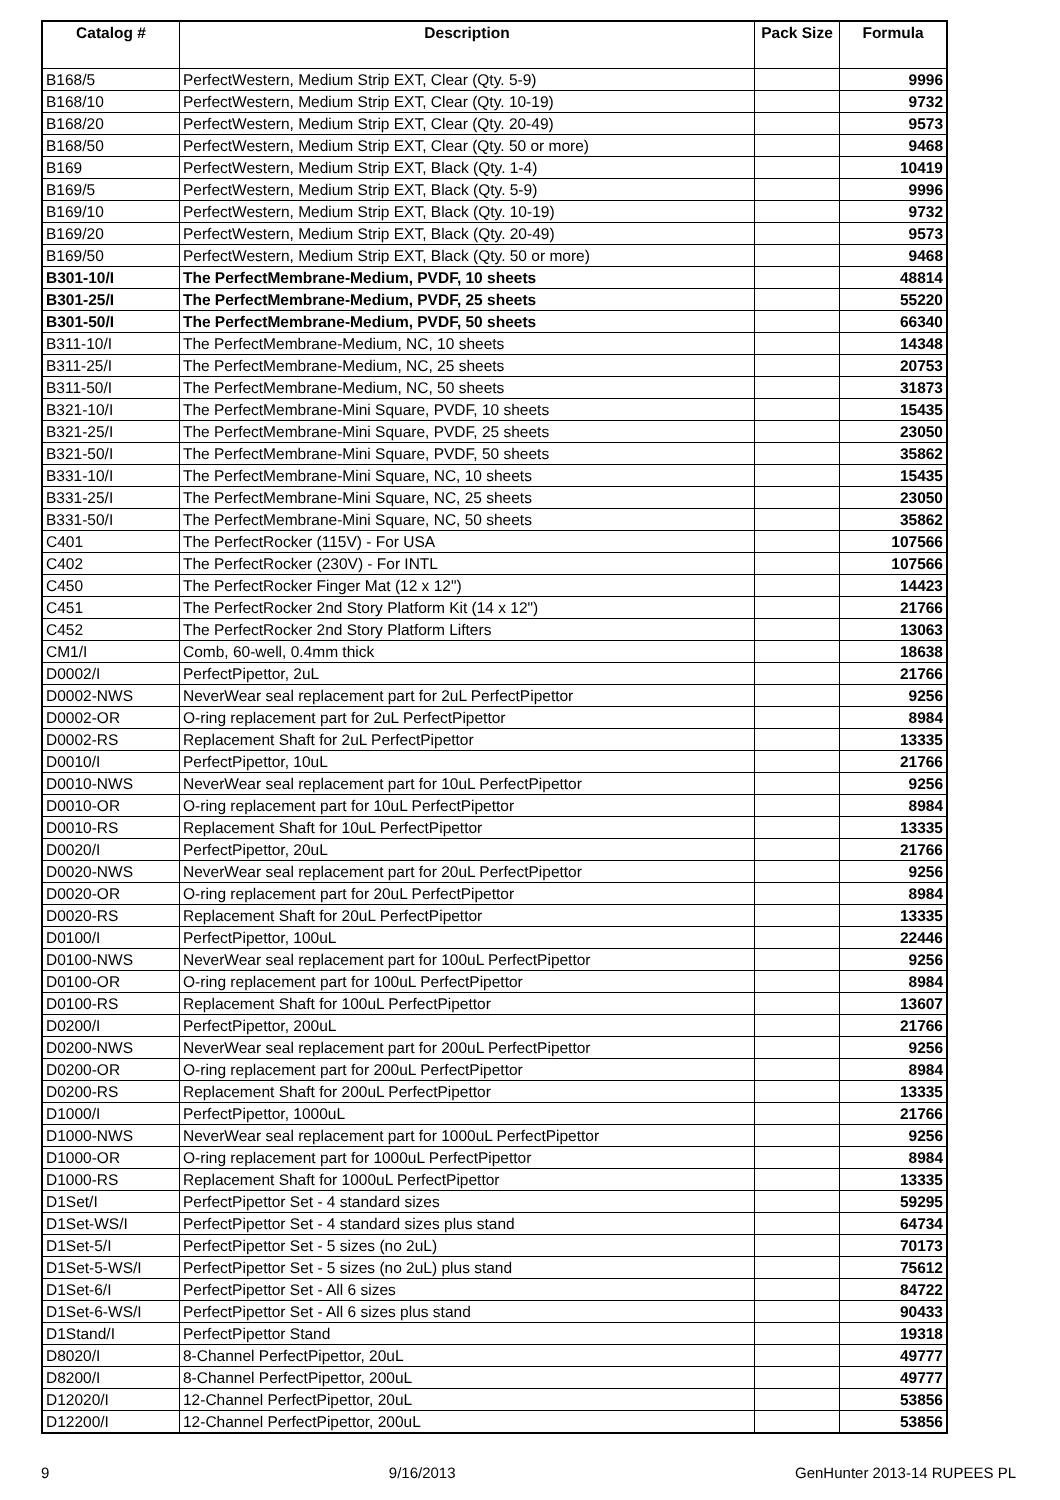| Catalog # | Description | Pack Size | Formula |
| --- | --- | --- | --- |
| B168/5 | PerfectWestern, Medium Strip EXT, Clear (Qty. 5-9) | | 9996 |
| B168/10 | PerfectWestern, Medium Strip EXT, Clear (Qty. 10-19) | | 9732 |
| B168/20 | PerfectWestern, Medium Strip EXT, Clear (Qty. 20-49) | | 9573 |
| B168/50 | PerfectWestern, Medium Strip EXT, Clear (Qty. 50 or more) | | 9468 |
| B169 | PerfectWestern, Medium Strip EXT, Black (Qty. 1-4) | | 10419 |
| B169/5 | PerfectWestern, Medium Strip EXT, Black (Qty. 5-9) | | 9996 |
| B169/10 | PerfectWestern, Medium Strip EXT, Black (Qty. 10-19) | | 9732 |
| B169/20 | PerfectWestern, Medium Strip EXT, Black (Qty. 20-49) | | 9573 |
| B169/50 | PerfectWestern, Medium Strip EXT, Black (Qty. 50 or more) | | 9468 |
| B301-10/I | The PerfectMembrane-Medium, PVDF, 10 sheets | | 48814 |
| B301-25/I | The PerfectMembrane-Medium, PVDF, 25 sheets | | 55220 |
| B301-50/I | The PerfectMembrane-Medium, PVDF, 50 sheets | | 66340 |
| B311-10/I | The PerfectMembrane-Medium, NC, 10 sheets | | 14348 |
| B311-25/I | The PerfectMembrane-Medium, NC, 25 sheets | | 20753 |
| B311-50/I | The PerfectMembrane-Medium, NC, 50 sheets | | 31873 |
| B321-10/I | The PerfectMembrane-Mini Square, PVDF, 10 sheets | | 15435 |
| B321-25/I | The PerfectMembrane-Mini Square, PVDF, 25 sheets | | 23050 |
| B321-50/I | The PerfectMembrane-Mini Square, PVDF, 50 sheets | | 35862 |
| B331-10/I | The PerfectMembrane-Mini Square, NC, 10 sheets | | 15435 |
| B331-25/I | The PerfectMembrane-Mini Square, NC, 25 sheets | | 23050 |
| B331-50/I | The PerfectMembrane-Mini Square, NC, 50 sheets | | 35862 |
| C401 | The PerfectRocker (115V) - For USA | | 107566 |
| C402 | The PerfectRocker (230V) - For INTL | | 107566 |
| C450 | The PerfectRocker Finger Mat (12 x 12") | | 14423 |
| C451 | The PerfectRocker 2nd Story Platform Kit (14 x 12") | | 21766 |
| C452 | The PerfectRocker 2nd Story Platform Lifters | | 13063 |
| CM1/I | Comb, 60-well, 0.4mm thick | | 18638 |
| D0002/I | PerfectPipettor, 2uL | | 21766 |
| D0002-NWS | NeverWear seal replacement part for 2uL PerfectPipettor | | 9256 |
| D0002-OR | O-ring replacement part for 2uL PerfectPipettor | | 8984 |
| D0002-RS | Replacement Shaft for 2uL PerfectPipettor | | 13335 |
| D0010/I | PerfectPipettor, 10uL | | 21766 |
| D0010-NWS | NeverWear seal replacement part for 10uL PerfectPipettor | | 9256 |
| D0010-OR | O-ring replacement part for 10uL PerfectPipettor | | 8984 |
| D0010-RS | Replacement Shaft for 10uL PerfectPipettor | | 13335 |
| D0020/I | PerfectPipettor, 20uL | | 21766 |
| D0020-NWS | NeverWear seal replacement part for 20uL PerfectPipettor | | 9256 |
| D0020-OR | O-ring replacement part for 20uL PerfectPipettor | | 8984 |
| D0020-RS | Replacement Shaft for 20uL PerfectPipettor | | 13335 |
| D0100/I | PerfectPipettor, 100uL | | 22446 |
| D0100-NWS | NeverWear seal replacement part for 100uL PerfectPipettor | | 9256 |
| D0100-OR | O-ring replacement part for 100uL PerfectPipettor | | 8984 |
| D0100-RS | Replacement Shaft for 100uL PerfectPipettor | | 13607 |
| D0200/I | PerfectPipettor, 200uL | | 21766 |
| D0200-NWS | NeverWear seal replacement part for 200uL PerfectPipettor | | 9256 |
| D0200-OR | O-ring replacement part for 200uL PerfectPipettor | | 8984 |
| D0200-RS | Replacement Shaft for 200uL PerfectPipettor | | 13335 |
| D1000/I | PerfectPipettor, 1000uL | | 21766 |
| D1000-NWS | NeverWear seal replacement part for 1000uL PerfectPipettor | | 9256 |
| D1000-OR | O-ring replacement part for 1000uL PerfectPipettor | | 8984 |
| D1000-RS | Replacement Shaft for 1000uL PerfectPipettor | | 13335 |
| D1Set/I | PerfectPipettor Set - 4 standard sizes | | 59295 |
| D1Set-WS/I | PerfectPipettor Set - 4 standard sizes plus stand | | 64734 |
| D1Set-5/I | PerfectPipettor Set - 5 sizes (no 2uL) | | 70173 |
| D1Set-5-WS/I | PerfectPipettor Set - 5 sizes (no 2uL) plus stand | | 75612 |
| D1Set-6/I | PerfectPipettor Set - All 6 sizes | | 84722 |
| D1Set-6-WS/I | PerfectPipettor Set - All 6 sizes plus stand | | 90433 |
| D1Stand/I | PerfectPipettor Stand | | 19318 |
| D8020/I | 8-Channel PerfectPipettor, 20uL | | 49777 |
| D8200/I | 8-Channel PerfectPipettor, 200uL | | 49777 |
| D12020/I | 12-Channel PerfectPipettor, 20uL | | 53856 |
| D12200/I | 12-Channel PerfectPipettor, 200uL | | 53856 |
9 9/16/2013 GenHunter 2013-14 RUPEES PL